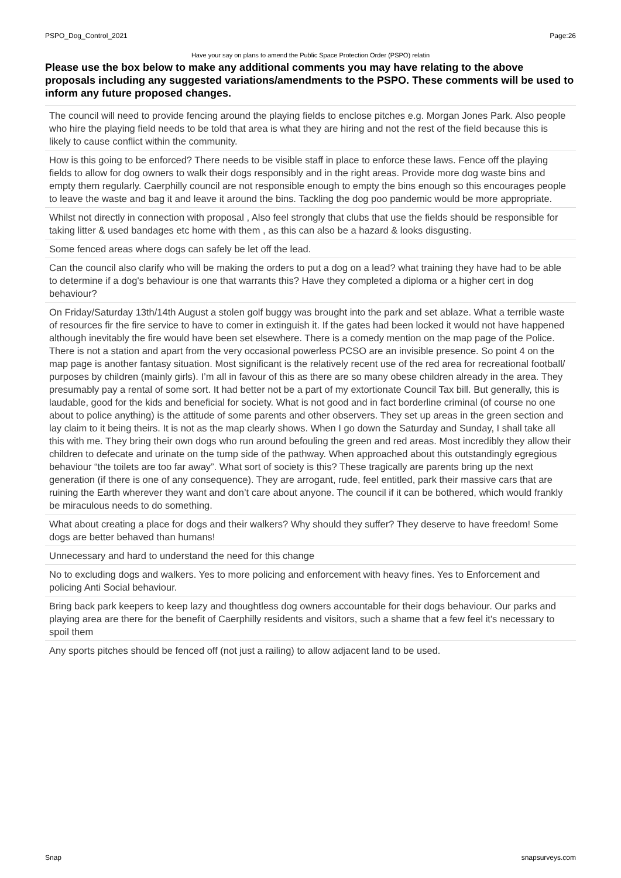PSPO_Dog_Control_2021 Page:26
Have your say on plans to amend the Public Space Protection Order (PSPO) relatin
Please use the box below to make any additional comments you may have relating to the above proposals including any suggested variations/amendments to the PSPO. These comments will be used to inform any future proposed changes.
The council will need to provide fencing around the playing fields to enclose pitches e.g. Morgan Jones Park. Also people who hire the playing field needs to be told that area is what they are hiring and not the rest of the field because this is likely to cause conflict within the community.
How is this going to be enforced? There needs to be visible staff in place to enforce these laws. Fence off the playing fields to allow for dog owners to walk their dogs responsibly and in the right areas. Provide more dog waste bins and empty them regularly. Caerphilly council are not responsible enough to empty the bins enough so this encourages people to leave the waste and bag it and leave it around the bins. Tackling the dog poo pandemic would be more appropriate.
Whilst not directly in connection with proposal , Also feel strongly that clubs that use the fields should be responsible for taking litter & used bandages etc home with them , as this can also be a hazard & looks disgusting.
Some fenced areas where dogs can safely be let off the lead.
Can the council also clarify who will be making the orders to put a dog on a lead? what training they have had to be able to determine if a dog's behaviour is one that warrants this? Have they completed a diploma or a higher cert in dog behaviour?
On Friday/Saturday 13th/14th August a stolen golf buggy was brought into the park and set ablaze. What a terrible waste of resources fir the fire service to have to comer in extinguish it. If the gates had been locked it would not have happened although inevitably the fire would have been set elsewhere. There is a comedy mention on the map page of the Police. There is not a station and apart from the very occasional powerless PCSO are an invisible presence. So point 4 on the map page is another fantasy situation. Most significant is the relatively recent use of the red area for recreational football/ purposes by children (mainly girls). I’m all in favour of this as there are so many obese children already in the area. They presumably pay a rental of some sort. It had better not be a part of my extortionate Council Tax bill. But generally, this is laudable, good for the kids and beneficial for society. What is not good and in fact borderline criminal (of course no one about to police anything) is the attitude of some parents and other observers. They set up areas in the green section and lay claim to it being theirs. It is not as the map clearly shows. When I go down the Saturday and Sunday, I shall take all this with me. They bring their own dogs who run around befouling the green and red areas. Most incredibly they allow their children to defecate and urinate on the tump side of the pathway. When approached about this outstandingly egregious behaviour “the toilets are too far away”. What sort of society is this? These tragically are parents bring up the next generation (if there is one of any consequence). They are arrogant, rude, feel entitled, park their massive cars that are ruining the Earth wherever they want and don’t care about anyone. The council if it can be bothered, which would frankly be miraculous needs to do something.
What about creating a place for dogs and their walkers? Why should they suffer? They deserve to have freedom! Some dogs are better behaved than humans!
Unnecessary and hard to understand the need for this change
No to excluding dogs and walkers. Yes to more policing and enforcement with heavy fines. Yes to Enforcement and policing Anti Social behaviour.
Bring back park keepers to keep lazy and thoughtless dog owners accountable for their dogs behaviour. Our parks and playing area are there for the benefit of Caerphilly residents and visitors, such a shame that a few feel it's necessary to spoil them
Any sports pitches should be fenced off (not just a railing) to allow adjacent land to be used.
Snap snapsurveys.com